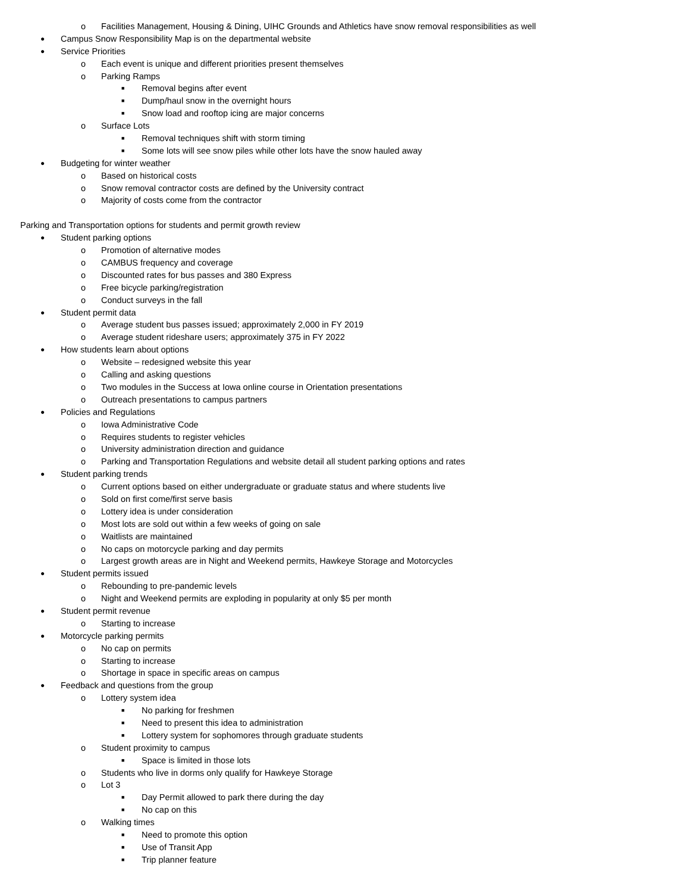o Facilities Management, Housing & Dining, UIHC Grounds and Athletics have snow removal responsibilities as well
● Campus Snow Responsibility Map is on the departmental website
● Service Priorities
o Each event is unique and different priorities present themselves
o Parking Ramps
■ Removal begins after event
■ Dump/haul snow in the overnight hours
■ Snow load and rooftop icing are major concerns
o Surface Lots
■ Removal techniques shift with storm timing
■ Some lots will see snow piles while other lots have the snow hauled away
● Budgeting for winter weather
o Based on historical costs
o Snow removal contractor costs are defined by the University contract
o Majority of costs come from the contractor
Parking and Transportation options for students and permit growth review
● Student parking options
o Promotion of alternative modes
o CAMBUS frequency and coverage
o Discounted rates for bus passes and 380 Express
o Free bicycle parking/registration
o Conduct surveys in the fall
● Student permit data
o Average student bus passes issued; approximately 2,000 in FY 2019
o Average student rideshare users; approximately 375 in FY 2022
● How students learn about options
o Website – redesigned website this year
o Calling and asking questions
o Two modules in the Success at Iowa online course in Orientation presentations
o Outreach presentations to campus partners
● Policies and Regulations
o Iowa Administrative Code
o Requires students to register vehicles
o University administration direction and guidance
o Parking and Transportation Regulations and website detail all student parking options and rates
● Student parking trends
o Current options based on either undergraduate or graduate status and where students live
o Sold on first come/first serve basis
o Lottery idea is under consideration
o Most lots are sold out within a few weeks of going on sale
o Waitlists are maintained
o No caps on motorcycle parking and day permits
o Largest growth areas are in Night and Weekend permits, Hawkeye Storage and Motorcycles
● Student permits issued
o Rebounding to pre-pandemic levels
o Night and Weekend permits are exploding in popularity at only $5 per month
● Student permit revenue
o Starting to increase
● Motorcycle parking permits
o No cap on permits
o Starting to increase
o Shortage in space in specific areas on campus
● Feedback and questions from the group
o Lottery system idea
■ No parking for freshmen
■ Need to present this idea to administration
■ Lottery system for sophomores through graduate students
o Student proximity to campus
■ Space is limited in those lots
o Students who live in dorms only qualify for Hawkeye Storage
o Lot 3
■ Day Permit allowed to park there during the day
■ No cap on this
o Walking times
■ Need to promote this option
■ Use of Transit App
■ Trip planner feature